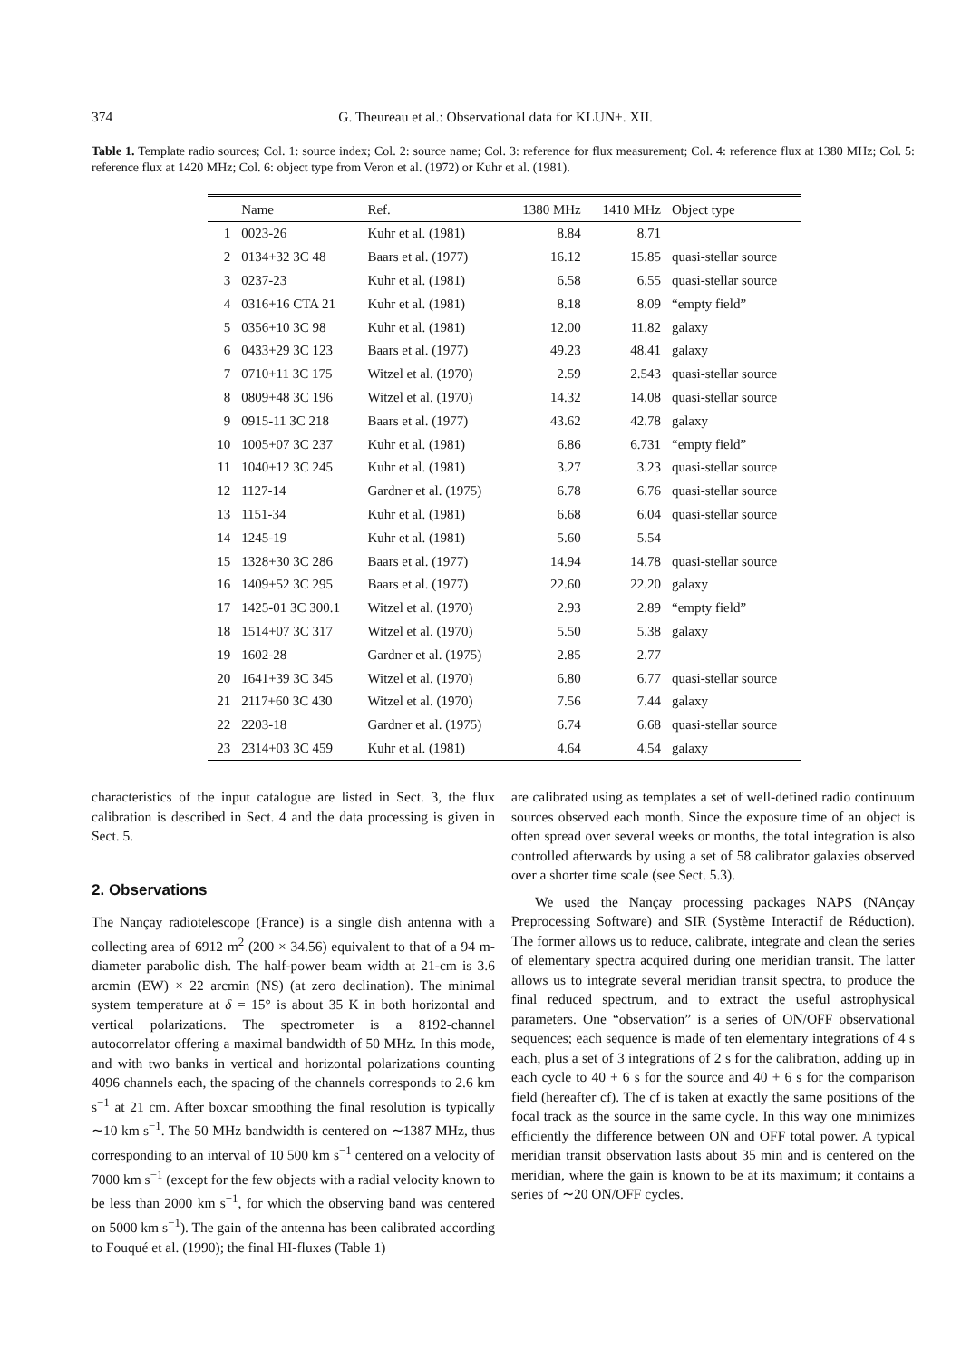374 G. Theureau et al.: Observational data for KLUN+. XII.
Table 1. Template radio sources; Col. 1: source index; Col. 2: source name; Col. 3: reference for flux measurement; Col. 4: reference flux at 1380 MHz; Col. 5: reference flux at 1420 MHz; Col. 6: object type from Veron et al. (1972) or Kuhr et al. (1981).
| | Name | Ref. | 1380 MHz | 1410 MHz | Object type |
| --- | --- | --- | --- | --- | --- |
| 1 | 0023-26 | Kuhr et al. (1981) | 8.84 | 8.71 | |
| 2 | 0134+32 3C 48 | Baars et al. (1977) | 16.12 | 15.85 | quasi-stellar source |
| 3 | 0237-23 | Kuhr et al. (1981) | 6.58 | 6.55 | quasi-stellar source |
| 4 | 0316+16 CTA 21 | Kuhr et al. (1981) | 8.18 | 8.09 | “empty field” |
| 5 | 0356+10 3C 98 | Kuhr et al. (1981) | 12.00 | 11.82 | galaxy |
| 6 | 0433+29 3C 123 | Baars et al. (1977) | 49.23 | 48.41 | galaxy |
| 7 | 0710+11 3C 175 | Witzel et al. (1970) | 2.59 | 2.543 | quasi-stellar source |
| 8 | 0809+48 3C 196 | Witzel et al. (1970) | 14.32 | 14.08 | quasi-stellar source |
| 9 | 0915-11 3C 218 | Baars et al. (1977) | 43.62 | 42.78 | galaxy |
| 10 | 1005+07 3C 237 | Kuhr et al. (1981) | 6.86 | 6.731 | “empty field” |
| 11 | 1040+12 3C 245 | Kuhr et al. (1981) | 3.27 | 3.23 | quasi-stellar source |
| 12 | 1127-14 | Gardner et al. (1975) | 6.78 | 6.76 | quasi-stellar source |
| 13 | 1151-34 | Kuhr et al. (1981) | 6.68 | 6.04 | quasi-stellar source |
| 14 | 1245-19 | Kuhr et al. (1981) | 5.60 | 5.54 | |
| 15 | 1328+30 3C 286 | Baars et al. (1977) | 14.94 | 14.78 | quasi-stellar source |
| 16 | 1409+52 3C 295 | Baars et al. (1977) | 22.60 | 22.20 | galaxy |
| 17 | 1425-01 3C 300.1 | Witzel et al. (1970) | 2.93 | 2.89 | “empty field” |
| 18 | 1514+07 3C 317 | Witzel et al. (1970) | 5.50 | 5.38 | galaxy |
| 19 | 1602-28 | Gardner et al. (1975) | 2.85 | 2.77 | |
| 20 | 1641+39 3C 345 | Witzel et al. (1970) | 6.80 | 6.77 | quasi-stellar source |
| 21 | 2117+60 3C 430 | Witzel et al. (1970) | 7.56 | 7.44 | galaxy |
| 22 | 2203-18 | Gardner et al. (1975) | 6.74 | 6.68 | quasi-stellar source |
| 23 | 2314+03 3C 459 | Kuhr et al. (1981) | 4.64 | 4.54 | galaxy |
characteristics of the input catalogue are listed in Sect. 3, the flux calibration is described in Sect. 4 and the data processing is given in Sect. 5.
2. Observations
The Nançay radiotelescope (France) is a single dish antenna with a collecting area of 6912 m<sup>2</sup> (200 × 34.56) equivalent to that of a 94 m-diameter parabolic dish. The half-power beam width at 21-cm is 3.6 arcmin (EW) × 22 arcmin (NS) (at zero declination). The minimal system temperature at δ = 15° is about 35 K in both horizontal and vertical polarizations. The spectrometer is a 8192-channel autocorrelator offering a maximal bandwidth of 50 MHz. In this mode, and with two banks in vertical and horizontal polarizations counting 4096 channels each, the spacing of the channels corresponds to 2.6 km s<sup>−1</sup> at 21 cm. After boxcar smoothing the final resolution is typically ∼10 km s<sup>−1</sup>. The 50 MHz bandwidth is centered on ∼1387 MHz, thus corresponding to an interval of 10 500 km s<sup>−1</sup> centered on a velocity of 7000 km s<sup>−1</sup> (except for the few objects with a radial velocity known to be less than 2000 km s<sup>−1</sup>, for which the observing band was centered on 5000 km s<sup>−1</sup>). The gain of the antenna has been calibrated according to Fouqué et al. (1990); the final HI-fluxes (Table 1)
are calibrated using as templates a set of well-defined radio continuum sources observed each month. Since the exposure time of an object is often spread over several weeks or months, the total integration is also controlled afterwards by using a set of 58 calibrator galaxies observed over a shorter time scale (see Sect. 5.3).
We used the Nançay processing packages NAPS (NAnçay Preprocessing Software) and SIR (Système Interactif de Réduction). The former allows us to reduce, calibrate, integrate and clean the series of elementary spectra acquired during one meridian transit. The latter allows us to integrate several meridian transit spectra, to produce the final reduced spectrum, and to extract the useful astrophysical parameters. One “observation” is a series of ON/OFF observational sequences; each sequence is made of ten elementary integrations of 4 s each, plus a set of 3 integrations of 2 s for the calibration, adding up in each cycle to 40 + 6 s for the source and 40 + 6 s for the comparison field (hereafter cf). The cf is taken at exactly the same positions of the focal track as the source in the same cycle. In this way one minimizes efficiently the difference between ON and OFF total power. A typical meridian transit observation lasts about 35 min and is centered on the meridian, where the gain is known to be at its maximum; it contains a series of ∼20 ON/OFF cycles.